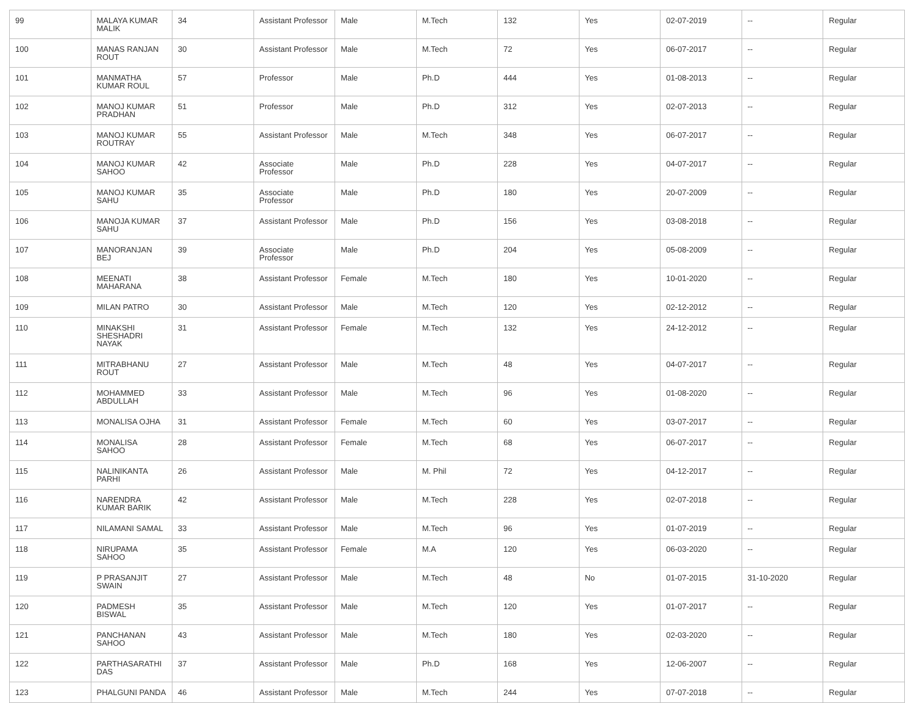| 99 | MALAYA KUMAR MALIK | 34 | Assistant Professor | Male | M.Tech | 132 | Yes | 02-07-2019 | -- | Regular |
| 100 | MANAS RANJAN ROUT | 30 | Assistant Professor | Male | M.Tech | 72 | Yes | 06-07-2017 | -- | Regular |
| 101 | MANMATHA KUMAR ROUL | 57 | Professor | Male | Ph.D | 444 | Yes | 01-08-2013 | -- | Regular |
| 102 | MANOJ KUMAR PRADHAN | 51 | Professor | Male | Ph.D | 312 | Yes | 02-07-2013 | -- | Regular |
| 103 | MANOJ KUMAR ROUTRAY | 55 | Assistant Professor | Male | M.Tech | 348 | Yes | 06-07-2017 | -- | Regular |
| 104 | MANOJ KUMAR SAHOO | 42 | Associate Professor | Male | Ph.D | 228 | Yes | 04-07-2017 | -- | Regular |
| 105 | MANOJ KUMAR SAHU | 35 | Associate Professor | Male | Ph.D | 180 | Yes | 20-07-2009 | -- | Regular |
| 106 | MANOJA KUMAR SAHU | 37 | Assistant Professor | Male | Ph.D | 156 | Yes | 03-08-2018 | -- | Regular |
| 107 | MANORANJAN BEJ | 39 | Associate Professor | Male | Ph.D | 204 | Yes | 05-08-2009 | -- | Regular |
| 108 | MEENATI MAHARANA | 38 | Assistant Professor | Female | M.Tech | 180 | Yes | 10-01-2020 | -- | Regular |
| 109 | MILAN PATRO | 30 | Assistant Professor | Male | M.Tech | 120 | Yes | 02-12-2012 | -- | Regular |
| 110 | MINAKSHI SHESHADRI NAYAK | 31 | Assistant Professor | Female | M.Tech | 132 | Yes | 24-12-2012 | -- | Regular |
| 111 | MITRABHANU ROUT | 27 | Assistant Professor | Male | M.Tech | 48 | Yes | 04-07-2017 | -- | Regular |
| 112 | MOHAMMED ABDULLAH | 33 | Assistant Professor | Male | M.Tech | 96 | Yes | 01-08-2020 | -- | Regular |
| 113 | MONALISA OJHA | 31 | Assistant Professor | Female | M.Tech | 60 | Yes | 03-07-2017 | -- | Regular |
| 114 | MONALISA SAHOO | 28 | Assistant Professor | Female | M.Tech | 68 | Yes | 06-07-2017 | -- | Regular |
| 115 | NALINIKANTA PARHI | 26 | Assistant Professor | Male | M. Phil | 72 | Yes | 04-12-2017 | -- | Regular |
| 116 | NARENDRA KUMAR BARIK | 42 | Assistant Professor | Male | M.Tech | 228 | Yes | 02-07-2018 | -- | Regular |
| 117 | NILAMANI SAMAL | 33 | Assistant Professor | Male | M.Tech | 96 | Yes | 01-07-2019 | -- | Regular |
| 118 | NIRUPAMA SAHOO | 35 | Assistant Professor | Female | M.A | 120 | Yes | 06-03-2020 | -- | Regular |
| 119 | P PRASANJIT SWAIN | 27 | Assistant Professor | Male | M.Tech | 48 | No | 01-07-2015 | 31-10-2020 | Regular |
| 120 | PADMESH BISWAL | 35 | Assistant Professor | Male | M.Tech | 120 | Yes | 01-07-2017 | -- | Regular |
| 121 | PANCHANAN SAHOO | 43 | Assistant Professor | Male | M.Tech | 180 | Yes | 02-03-2020 | -- | Regular |
| 122 | PARTHASARATHI DAS | 37 | Assistant Professor | Male | Ph.D | 168 | Yes | 12-06-2007 | -- | Regular |
| 123 | PHALGUNI PANDA | 46 | Assistant Professor | Male | M.Tech | 244 | Yes | 07-07-2018 | -- | Regular |